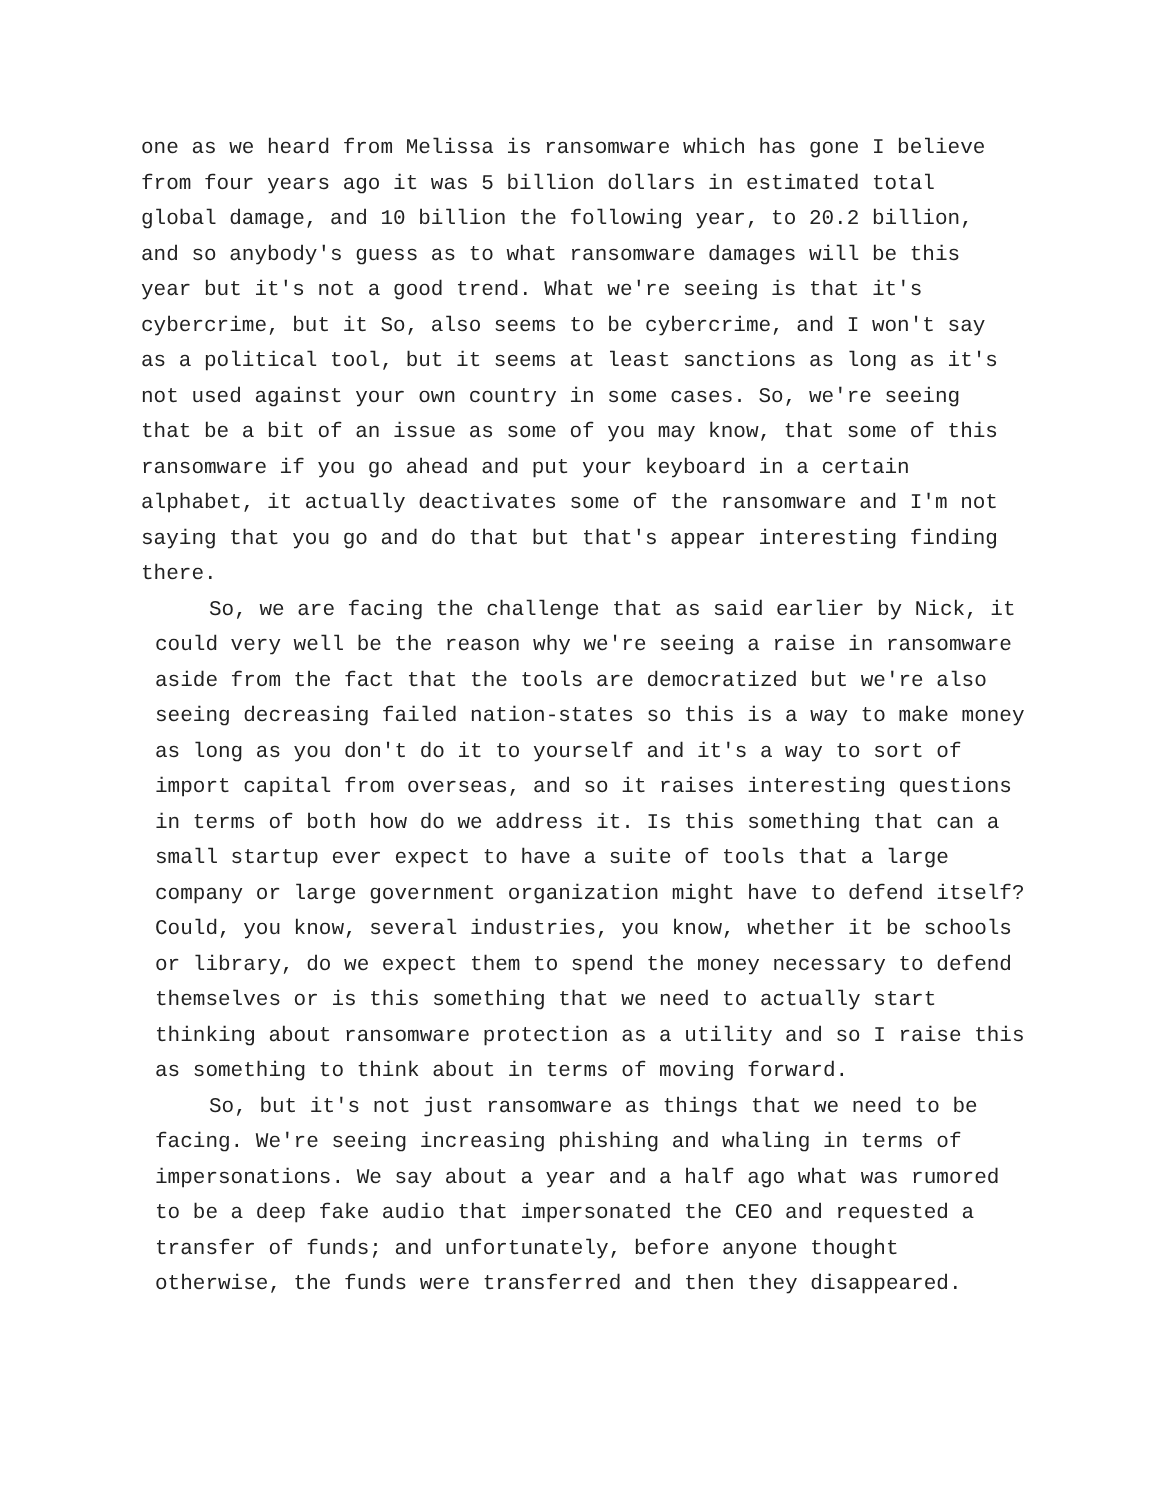one as we heard from Melissa is ransomware which has gone I believe from four years ago it was 5 billion dollars in estimated total global damage, and 10 billion the following year, to 20.2 billion, and so anybody's guess as to what ransomware damages will be this year but it's not a good trend. What we're seeing is that it's cybercrime, but it So, also seems to be cybercrime, and I won't say as a political tool, but it seems at least sanctions as long as it's not used against your own country in some cases. So, we're seeing that be a bit of an issue as some of you may know, that some of this ransomware if you go ahead and put your keyboard in a certain alphabet, it actually deactivates some of the ransomware and I'm not saying that you go and do that but that's appear interesting finding there.
So, we are facing the challenge that as said earlier by Nick, it could very well be the reason why we're seeing a raise in ransomware aside from the fact that the tools are democratized but we're also seeing decreasing failed nation-states so this is a way to make money as long as you don't do it to yourself and it's a way to sort of import capital from overseas, and so it raises interesting questions in terms of both how do we address it. Is this something that can a small startup ever expect to have a suite of tools that a large company or large government organization might have to defend itself? Could, you know, several industries, you know, whether it be schools or library, do we expect them to spend the money necessary to defend themselves or is this something that we need to actually start thinking about ransomware protection as a utility and so I raise this as something to think about in terms of moving forward.
So, but it's not just ransomware as things that we need to be facing. We're seeing increasing phishing and whaling in terms of impersonations. We say about a year and a half ago what was rumored to be a deep fake audio that impersonated the CEO and requested a transfer of funds; and unfortunately, before anyone thought otherwise, the funds were transferred and then they disappeared.